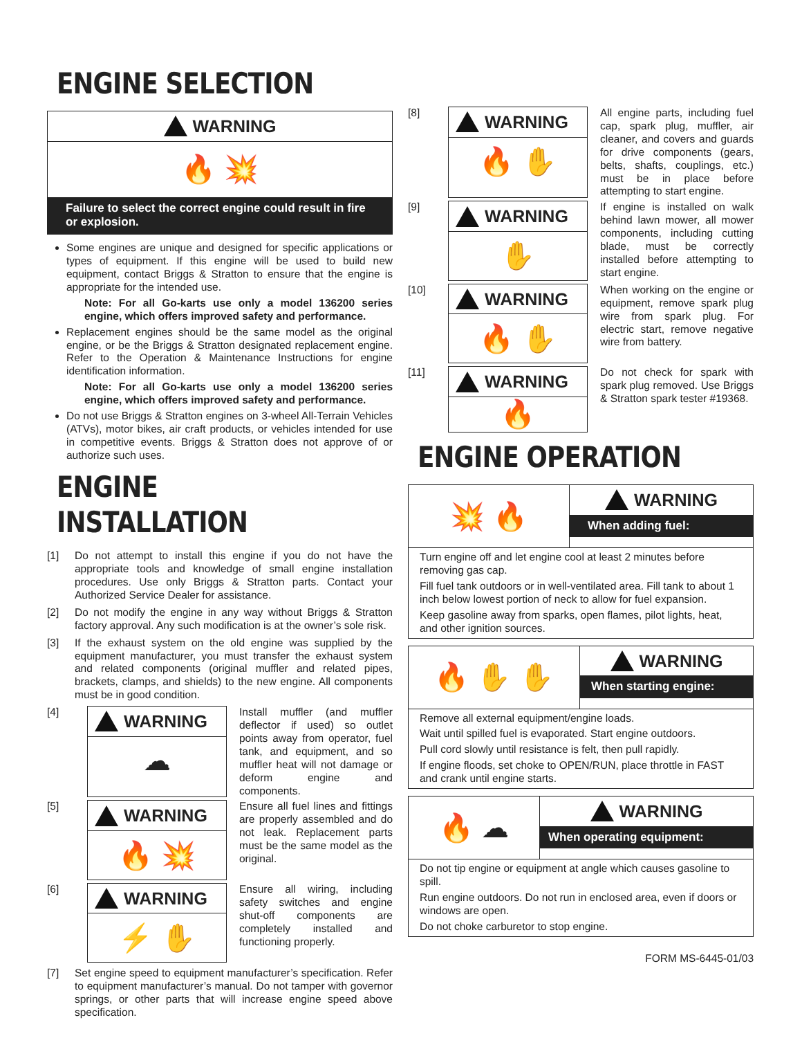ENGINE SELECTION
WARNING
🔥 💥
Failure to select the correct engine could result in fire or explosion.
Some engines are unique and designed for specific applications or types of equipment. If this engine will be used to build new equipment, contact Briggs & Stratton to ensure that the engine is appropriate for the intended use.
Note: For all Go-karts use only a model 136200 series engine, which offers improved safety and performance.
Replacement engines should be the same model as the original engine, or be the Briggs & Stratton designated replacement engine. Refer to the Operation & Maintenance Instructions for engine identification information.
Note: For all Go-karts use only a model 136200 series engine, which offers improved safety and performance.
Do not use Briggs & Stratton engines on 3-wheel All-Terrain Vehicles (ATVs), motor bikes, air craft products, or vehicles intended for use in competitive events. Briggs & Stratton does not approve of or authorize such uses.
ENGINE INSTALLATION
[1] Do not attempt to install this engine if you do not have the appropriate tools and knowledge of small engine installation procedures. Use only Briggs & Stratton parts. Contact your Authorized Service Dealer for assistance.
[2] Do not modify the engine in any way without Briggs & Stratton factory approval. Any such modification is at the owner’s sole risk.
[3] If the exhaust system on the old engine was supplied by the equipment manufacturer, you must transfer the exhaust system and related components (original muffler and related pipes, brackets, clamps, and shields) to the new engine. All components must be in good condition.
[4]
WARNING
☁
Install muffler (and muffler deflector if used) so outlet points away from operator, fuel tank, and equipment, and so muffler heat will not damage or deform engine and components.
[5]
WARNING
🔥 💥
Ensure all fuel lines and fittings are properly assembled and do not leak. Replacement parts must be the same model as the original.
[6]
WARNING
⚡ ✋
Ensure all wiring, including safety switches and engine shut-off components are completely installed and functioning properly.
[7] Set engine speed to equipment manufacturer’s specification. Refer to equipment manufacturer’s manual. Do not tamper with governor springs, or other parts that will increase engine speed above specification.
[8]
WARNING
🔥 ✋
All engine parts, including fuel cap, spark plug, muffler, air cleaner, and covers and guards for drive components (gears, belts, shafts, couplings, etc.) must be in place before attempting to start engine.
[9]
WARNING
✋
If engine is installed on walk behind lawn mower, all mower components, including cutting blade, must be correctly installed before attempting to start engine.
[10]
WARNING
🔥 ✋
When working on the engine or equipment, remove spark plug wire from spark plug. For electric start, remove negative wire from battery.
[11]
WARNING
🔥
Do not check for spark with spark plug removed. Use Briggs & Stratton spark tester #19368.
ENGINE OPERATION
💥 🔥
WARNING
When adding fuel:
Turn engine off and let engine cool at least 2 minutes before removing gas cap.
Fill fuel tank outdoors or in well-ventilated area. Fill tank to about 1 inch below lowest portion of neck to allow for fuel expansion.
Keep gasoline away from sparks, open flames, pilot lights, heat, and other ignition sources.
🔥 ✋ ✋
WARNING
When starting engine:
Remove all external equipment/engine loads.
Wait until spilled fuel is evaporated. Start engine outdoors.
Pull cord slowly until resistance is felt, then pull rapidly.
If engine floods, set choke to OPEN/RUN, place throttle in FAST and crank until engine starts.
🔥 ☁
WARNING
When operating equipment:
Do not tip engine or equipment at angle which causes gasoline to spill.
Run engine outdoors. Do not run in enclosed area, even if doors or windows are open.
Do not choke carburetor to stop engine.
FORM MS-6445-01/03